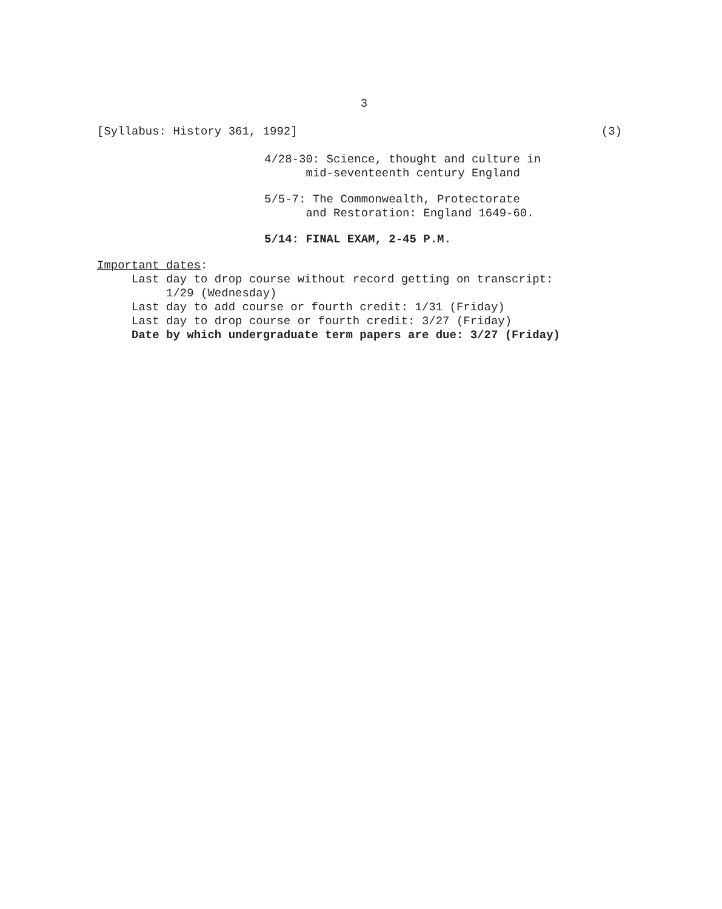3
[Syllabus: History 361, 1992] (3)
4/28-30: Science, thought and culture in mid-seventeenth century England
5/5-7: The Commonwealth, Protectorate and Restoration: England 1649-60.
5/14: FINAL EXAM, 2-45 P.M.
Important dates: Last day to drop course without record getting on transcript: 1/29 (Wednesday) Last day to add course or fourth credit: 1/31 (Friday) Last day to drop course or fourth credit: 3/27 (Friday) Date by which undergraduate term papers are due: 3/27 (Friday)